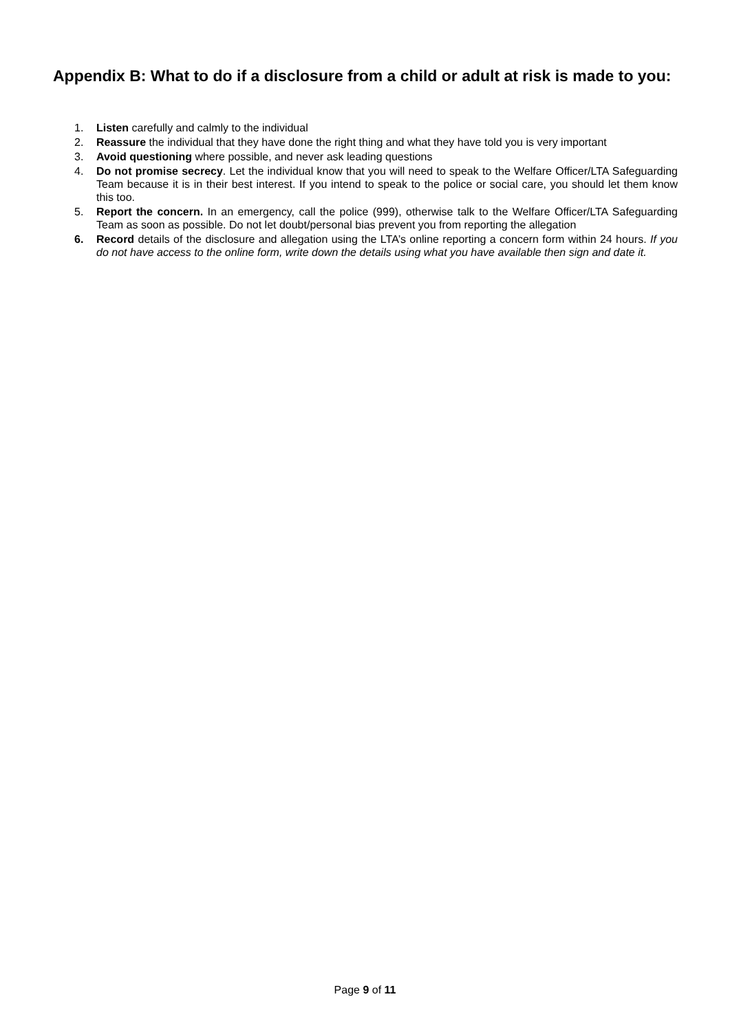Appendix B: What to do if a disclosure from a child or adult at risk is made to you:
1. Listen carefully and calmly to the individual
2. Reassure the individual that they have done the right thing and what they have told you is very important
3. Avoid questioning where possible, and never ask leading questions
4. Do not promise secrecy. Let the individual know that you will need to speak to the Welfare Officer/LTA Safeguarding Team because it is in their best interest. If you intend to speak to the police or social care, you should let them know this too.
5. Report the concern. In an emergency, call the police (999), otherwise talk to the Welfare Officer/LTA Safeguarding Team as soon as possible. Do not let doubt/personal bias prevent you from reporting the allegation
6. Record details of the disclosure and allegation using the LTA’s online reporting a concern form within 24 hours. If you do not have access to the online form, write down the details using what you have available then sign and date it.
Page 9 of 11